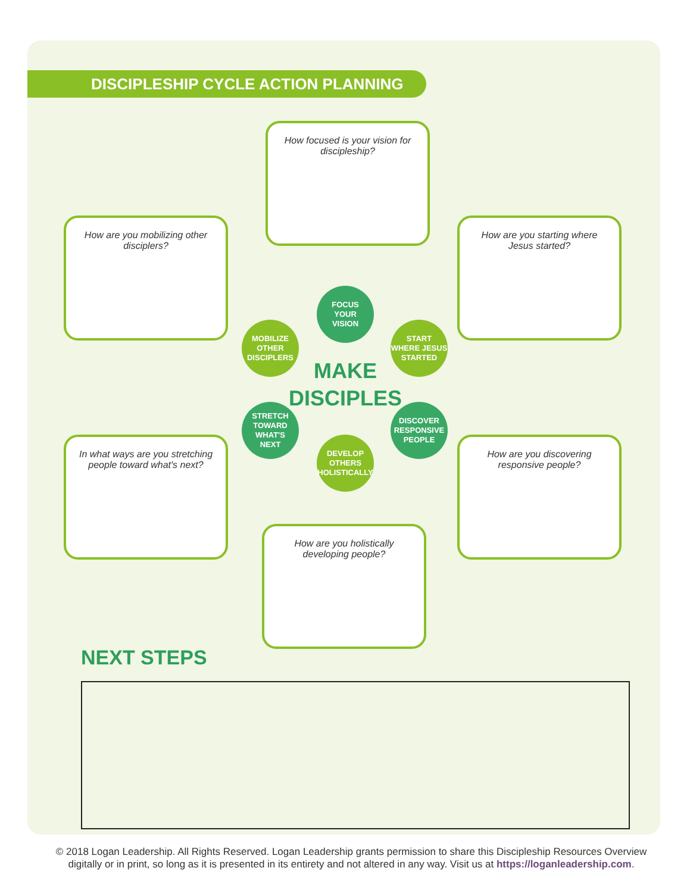DISCIPLESHIP CYCLE ACTION PLANNING
How focused is your vision for discipleship?
How are you mobilizing other disciplers?
How are you starting where Jesus started?
FOCUS
YOUR
VISION
MOBILIZE
OTHER
DISCIPLERS
START
WHERE JESUS
STARTED
MAKE
DISCIPLES
STRETCH
TOWARD
WHAT'S
NEXT
DISCOVER
RESPONSIVE
PEOPLE
DEVELOP
OTHERS
HOLISTICALLY
In what ways are you stretching people toward what's next?
How are you discovering responsive people?
How are you holistically developing people?
NEXT STEPS
© 2018 Logan Leadership. All Rights Reserved. Logan Leadership grants permission to share this Discipleship Resources Overview digitally or in print, so long as it is presented in its entirety and not altered in any way. Visit us at https://loganleadership.com.